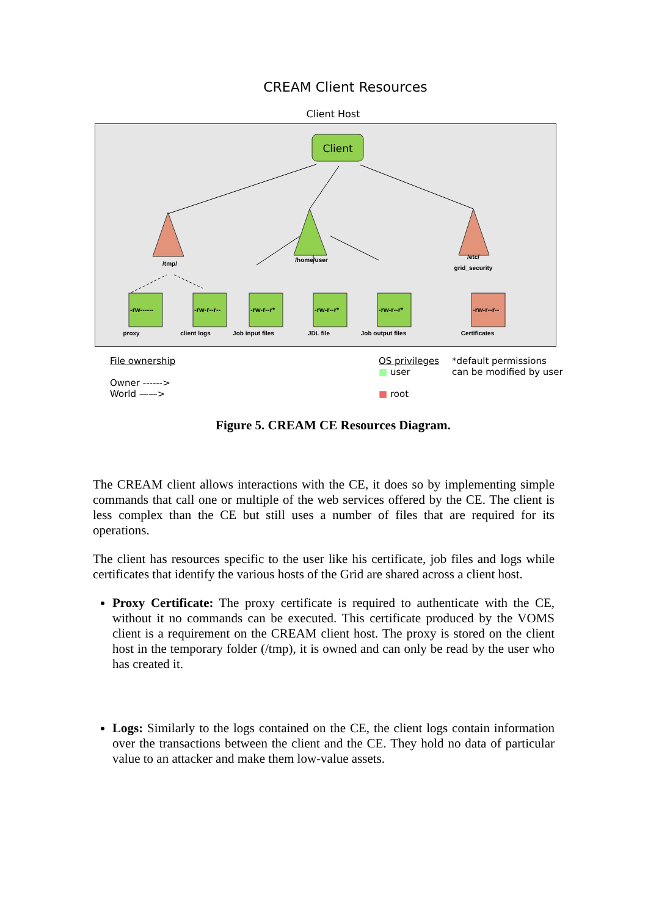CREAM Client Resources
Client Host
Client
/tmp/
/home/user
/etc/
grid_security
-rw------
-rw-r--r--
-rw-r--r*
-rw-r--r*
-rw-r--r*
-rw-r--r--
proxy
client logs
Job input files
JDL file
Job output files
Certificates
File ownership
Owner ------>
World ——>
OS privileges
■ user
■ root
*default permissions
can be modified by user
Figure 5. CREAM CE Resources Diagram.
The CREAM client allows interactions with the CE, it does so by implementing simple commands that call one or multiple of the web services offered by the CE. The client is less complex than the CE but still uses a number of files that are required for its operations.
The client has resources specific to the user like his certificate, job files and logs while certificates that identify the various hosts of the Grid are shared across a client host.
Proxy Certificate: The proxy certificate is required to authenticate with the CE, without it no commands can be executed. This certificate produced by the VOMS client is a requirement on the CREAM client host. The proxy is stored on the client host in the temporary folder (/tmp), it is owned and can only be read by the user who has created it.
Logs: Similarly to the logs contained on the CE, the client logs contain information over the transactions between the client and the CE. They hold no data of particular value to an attacker and make them low-value assets.